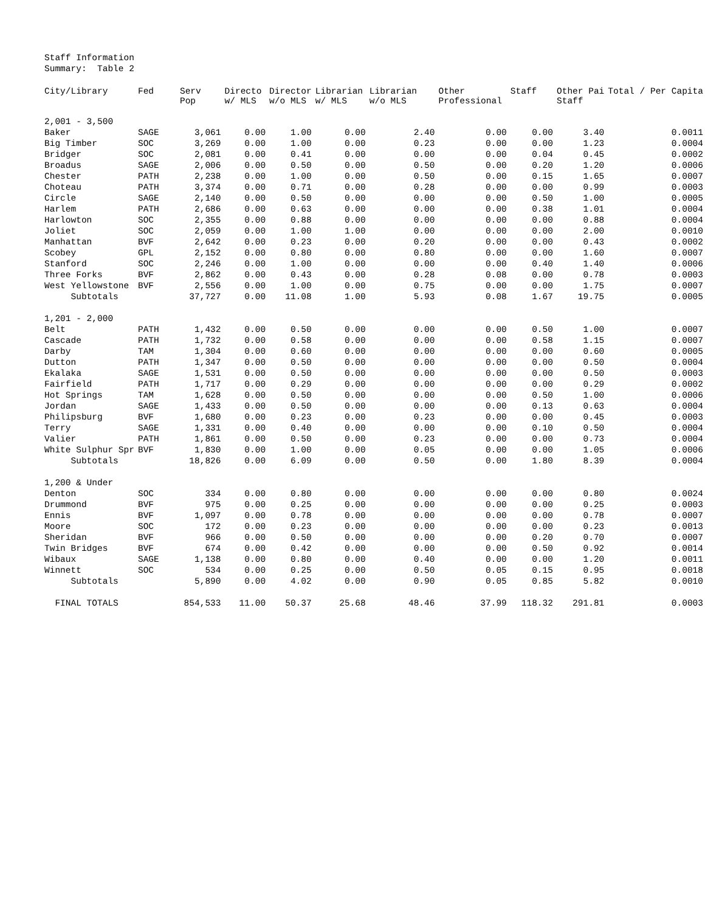Staff Information
Summary: Table 2
| City/Library | Fed | Serv Pop | Directo w/ MLS | Director w/o MLS | Librarian w/ MLS | Librarian w/o MLS | Other Professional | Staff | Other Pai Staff | Total / Per Capita |
| --- | --- | --- | --- | --- | --- | --- | --- | --- | --- | --- |
| 2,001 - 3,500 | | | | | | | | | | |
| Baker | SAGE | 3,061 | 0.00 | 1.00 | 0.00 | 2.40 | 0.00 | 0.00 | 3.40 | 0.0011 |
| Big Timber | SOC | 3,269 | 0.00 | 1.00 | 0.00 | 0.23 | 0.00 | 0.00 | 1.23 | 0.0004 |
| Bridger | SOC | 2,081 | 0.00 | 0.41 | 0.00 | 0.00 | 0.00 | 0.04 | 0.45 | 0.0002 |
| Broadus | SAGE | 2,006 | 0.00 | 0.50 | 0.00 | 0.50 | 0.00 | 0.20 | 1.20 | 0.0006 |
| Chester | PATH | 2,238 | 0.00 | 1.00 | 0.00 | 0.50 | 0.00 | 0.15 | 1.65 | 0.0007 |
| Choteau | PATH | 3,374 | 0.00 | 0.71 | 0.00 | 0.28 | 0.00 | 0.00 | 0.99 | 0.0003 |
| Circle | SAGE | 2,140 | 0.00 | 0.50 | 0.00 | 0.00 | 0.00 | 0.50 | 1.00 | 0.0005 |
| Harlem | PATH | 2,686 | 0.00 | 0.63 | 0.00 | 0.00 | 0.00 | 0.38 | 1.01 | 0.0004 |
| Harlowton | SOC | 2,355 | 0.00 | 0.88 | 0.00 | 0.00 | 0.00 | 0.00 | 0.88 | 0.0004 |
| Joliet | SOC | 2,059 | 0.00 | 1.00 | 1.00 | 0.00 | 0.00 | 0.00 | 2.00 | 0.0010 |
| Manhattan | BVF | 2,642 | 0.00 | 0.23 | 0.00 | 0.20 | 0.00 | 0.00 | 0.43 | 0.0002 |
| Scobey | GPL | 2,152 | 0.00 | 0.80 | 0.00 | 0.80 | 0.00 | 0.00 | 1.60 | 0.0007 |
| Stanford | SOC | 2,246 | 0.00 | 1.00 | 0.00 | 0.00 | 0.00 | 0.40 | 1.40 | 0.0006 |
| Three Forks | BVF | 2,862 | 0.00 | 0.43 | 0.00 | 0.28 | 0.08 | 0.00 | 0.78 | 0.0003 |
| West Yellowstone | BVF | 2,556 | 0.00 | 1.00 | 0.00 | 0.75 | 0.00 | 0.00 | 1.75 | 0.0007 |
| Subtotals | | 37,727 | 0.00 | 11.08 | 1.00 | 5.93 | 0.08 | 1.67 | 19.75 | 0.0005 |
| 1,201 - 2,000 | | | | | | | | | | |
| Belt | PATH | 1,432 | 0.00 | 0.50 | 0.00 | 0.00 | 0.00 | 0.50 | 1.00 | 0.0007 |
| Cascade | PATH | 1,732 | 0.00 | 0.58 | 0.00 | 0.00 | 0.00 | 0.58 | 1.15 | 0.0007 |
| Darby | TAM | 1,304 | 0.00 | 0.60 | 0.00 | 0.00 | 0.00 | 0.00 | 0.60 | 0.0005 |
| Dutton | PATH | 1,347 | 0.00 | 0.50 | 0.00 | 0.00 | 0.00 | 0.00 | 0.50 | 0.0004 |
| Ekalaka | SAGE | 1,531 | 0.00 | 0.50 | 0.00 | 0.00 | 0.00 | 0.00 | 0.50 | 0.0003 |
| Fairfield | PATH | 1,717 | 0.00 | 0.29 | 0.00 | 0.00 | 0.00 | 0.00 | 0.29 | 0.0002 |
| Hot Springs | TAM | 1,628 | 0.00 | 0.50 | 0.00 | 0.00 | 0.00 | 0.50 | 1.00 | 0.0006 |
| Jordan | SAGE | 1,433 | 0.00 | 0.50 | 0.00 | 0.00 | 0.00 | 0.13 | 0.63 | 0.0004 |
| Philipsburg | BVF | 1,680 | 0.00 | 0.23 | 0.00 | 0.23 | 0.00 | 0.00 | 0.45 | 0.0003 |
| Terry | SAGE | 1,331 | 0.00 | 0.40 | 0.00 | 0.00 | 0.00 | 0.10 | 0.50 | 0.0004 |
| Valier | PATH | 1,861 | 0.00 | 0.50 | 0.00 | 0.23 | 0.00 | 0.00 | 0.73 | 0.0004 |
| White Sulphur Spr | BVF | 1,830 | 0.00 | 1.00 | 0.00 | 0.05 | 0.00 | 0.00 | 1.05 | 0.0006 |
| Subtotals | | 18,826 | 0.00 | 6.09 | 0.00 | 0.50 | 0.00 | 1.80 | 8.39 | 0.0004 |
| 1,200 & Under | | | | | | | | | | |
| Denton | SOC | 334 | 0.00 | 0.80 | 0.00 | 0.00 | 0.00 | 0.00 | 0.80 | 0.0024 |
| Drummond | BVF | 975 | 0.00 | 0.25 | 0.00 | 0.00 | 0.00 | 0.00 | 0.25 | 0.0003 |
| Ennis | BVF | 1,097 | 0.00 | 0.78 | 0.00 | 0.00 | 0.00 | 0.00 | 0.78 | 0.0007 |
| Moore | SOC | 172 | 0.00 | 0.23 | 0.00 | 0.00 | 0.00 | 0.00 | 0.23 | 0.0013 |
| Sheridan | BVF | 966 | 0.00 | 0.50 | 0.00 | 0.00 | 0.00 | 0.20 | 0.70 | 0.0007 |
| Twin Bridges | BVF | 674 | 0.00 | 0.42 | 0.00 | 0.00 | 0.00 | 0.50 | 0.92 | 0.0014 |
| Wibaux | SAGE | 1,138 | 0.00 | 0.80 | 0.00 | 0.40 | 0.00 | 0.00 | 1.20 | 0.0011 |
| Winnett | SOC | 534 | 0.00 | 0.25 | 0.00 | 0.50 | 0.05 | 0.15 | 0.95 | 0.0018 |
| Subtotals | | 5,890 | 0.00 | 4.02 | 0.00 | 0.90 | 0.05 | 0.85 | 5.82 | 0.0010 |
| FINAL TOTALS | | 854,533 | 11.00 | 50.37 | 25.68 | 48.46 | 37.99 | 118.32 | 291.81 | 0.0003 |